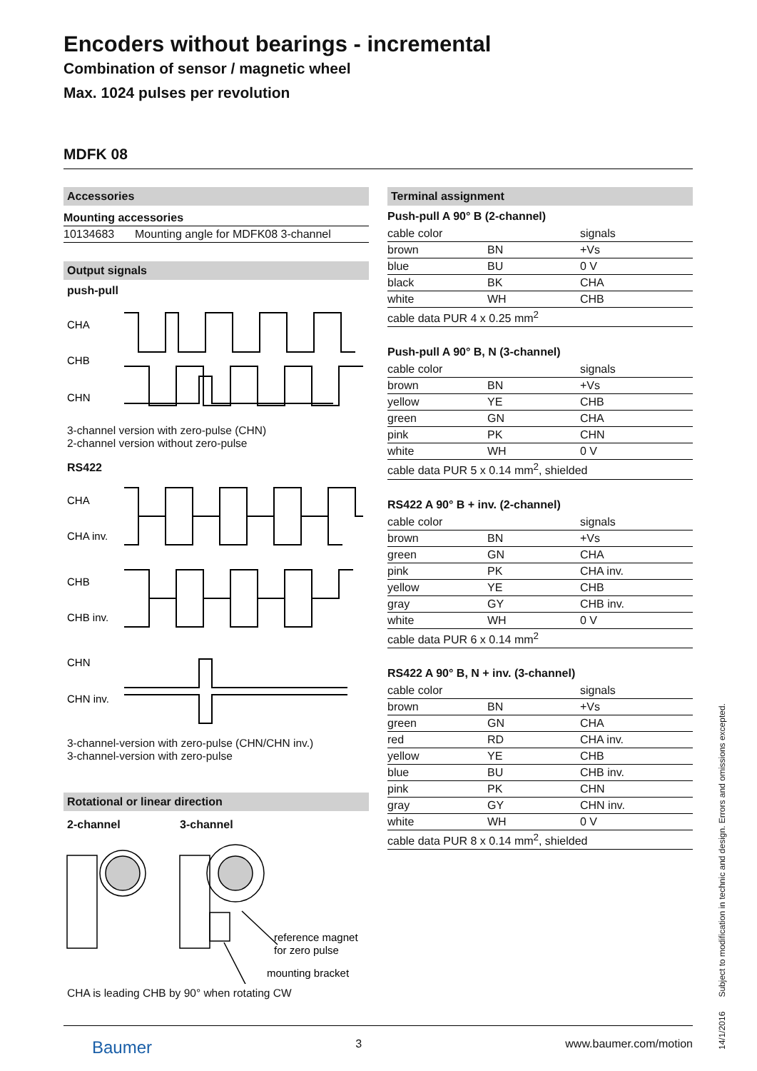Encoders without bearings - incremental
Combination of sensor / magnetic wheel
Max. 1024 pulses per revolution
MDFK 08
Accessories
| Mounting accessories | |
| --- | --- |
| 10134683 | Mounting angle for MDFK08 3-channel |
Output signals
push-pull
CHA
CHB
CHN
3-channel version with zero-pulse (CHN)
2-channel version without zero-pulse
RS422
CHA
CHA inv.
CHB
CHB inv.
CHN
CHN inv.
3-channel-version with zero-pulse (CHN/CHN inv.)
3-channel-version with zero-pulse
Rotational or linear direction
2-channel 3-channel
reference magnet
for zero pulse
mounting bracket
CHA is leading CHB by 90° when rotating CW
Terminal assignment
Push-pull A 90° B (2-channel)
| cable color | | signals |
| --- | --- | --- |
| brown | BN | +Vs |
| blue | BU | 0 V |
| black | BK | CHA |
| white | WH | CHB |
| cable data PUR 4 x 0.25 mm<sup>2</sup> | | |
Push-pull A 90° B, N (3-channel)
| cable color | | signals |
| --- | --- | --- |
| brown | BN | +Vs |
| yellow | YE | CHB |
| green | GN | CHA |
| pink | PK | CHN |
| white | WH | 0 V |
| cable data PUR 5 x 0.14 mm<sup>2</sup>, shielded | | |
RS422 A 90° B + inv. (2-channel)
| cable color | | signals |
| --- | --- | --- |
| brown | BN | +Vs |
| green | GN | CHA |
| pink | PK | CHA inv. |
| yellow | YE | CHB |
| gray | GY | CHB inv. |
| white | WH | 0 V |
| cable data PUR 6 x 0.14 mm<sup>2</sup> | | |
RS422 A 90° B, N + inv. (3-channel)
| cable color | | signals |
| --- | --- | --- |
| brown | BN | +Vs |
| green | GN | CHA |
| red | RD | CHA inv. |
| yellow | YE | CHB |
| blue | BU | CHB inv. |
| pink | PK | CHN |
| gray | GY | CHN inv. |
| white | WH | 0 V |
| cable data PUR 8 x 0.14 mm<sup>2</sup>, shielded | | |
Baumer 3 www.baumer.com/motion
14/1/2016 Subject to modification in technic and design. Errors and omissions excepted.